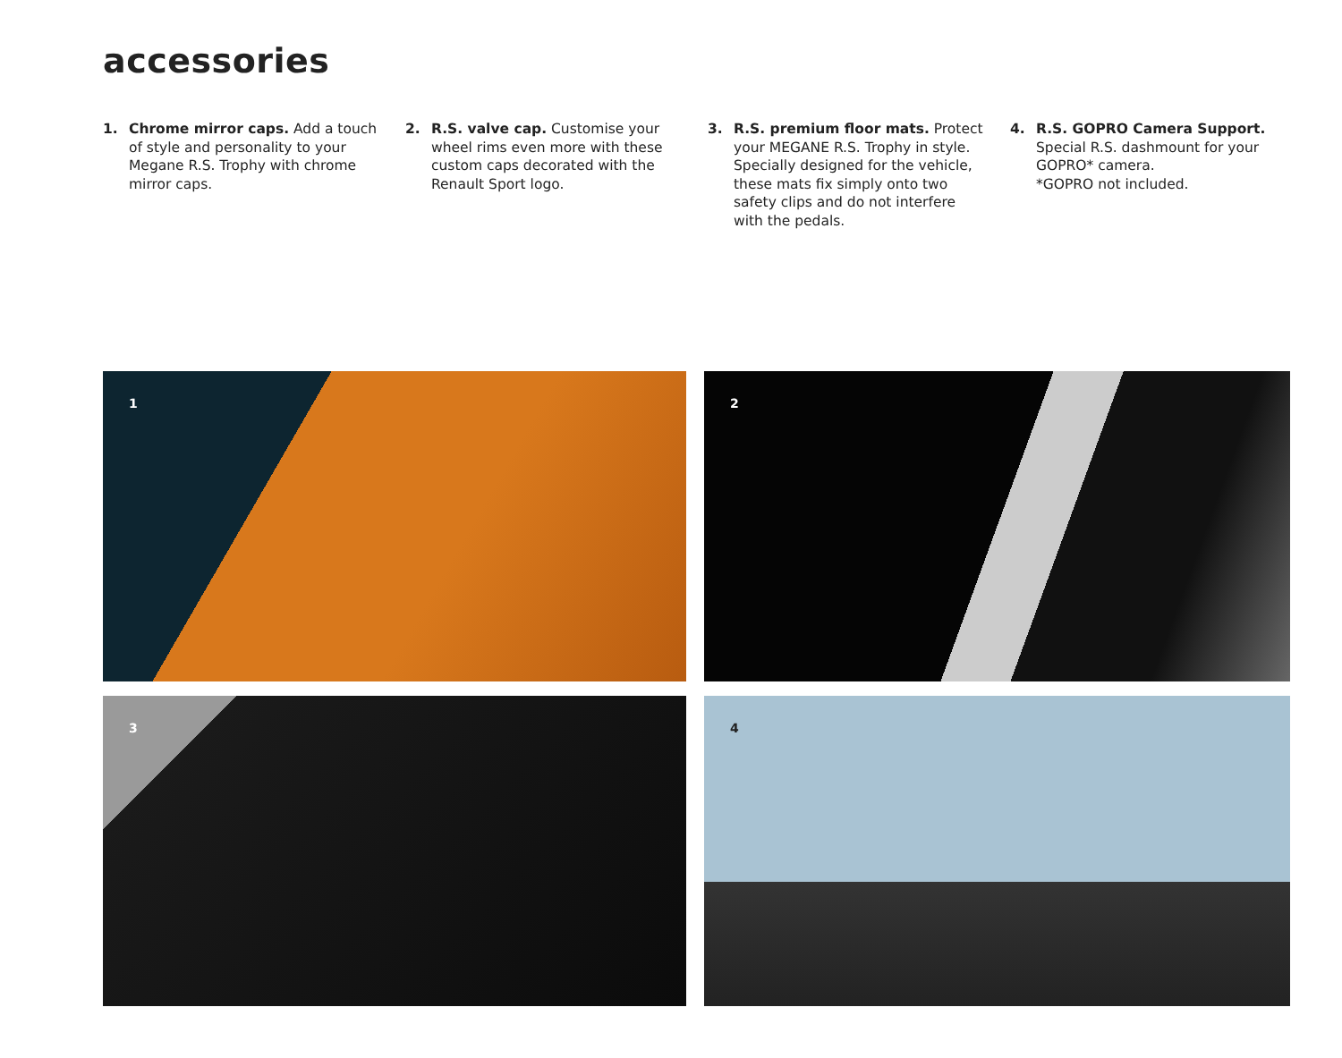accessories
1. Chrome mirror caps. Add a touch of style and personality to your Megane R.S. Trophy with chrome mirror caps.
2. R.S. valve cap. Customise your wheel rims even more with these custom caps decorated with the Renault Sport logo.
3. R.S. premium floor mats. Protect your MEGANE R.S. Trophy in style. Specially designed for the vehicle, these mats fix simply onto two safety clips and do not interfere with the pedals.
4. R.S. GOPRO Camera Support. Special R.S. dashmount for your GOPRO* camera.
*GOPRO not included.
1
2
3
4